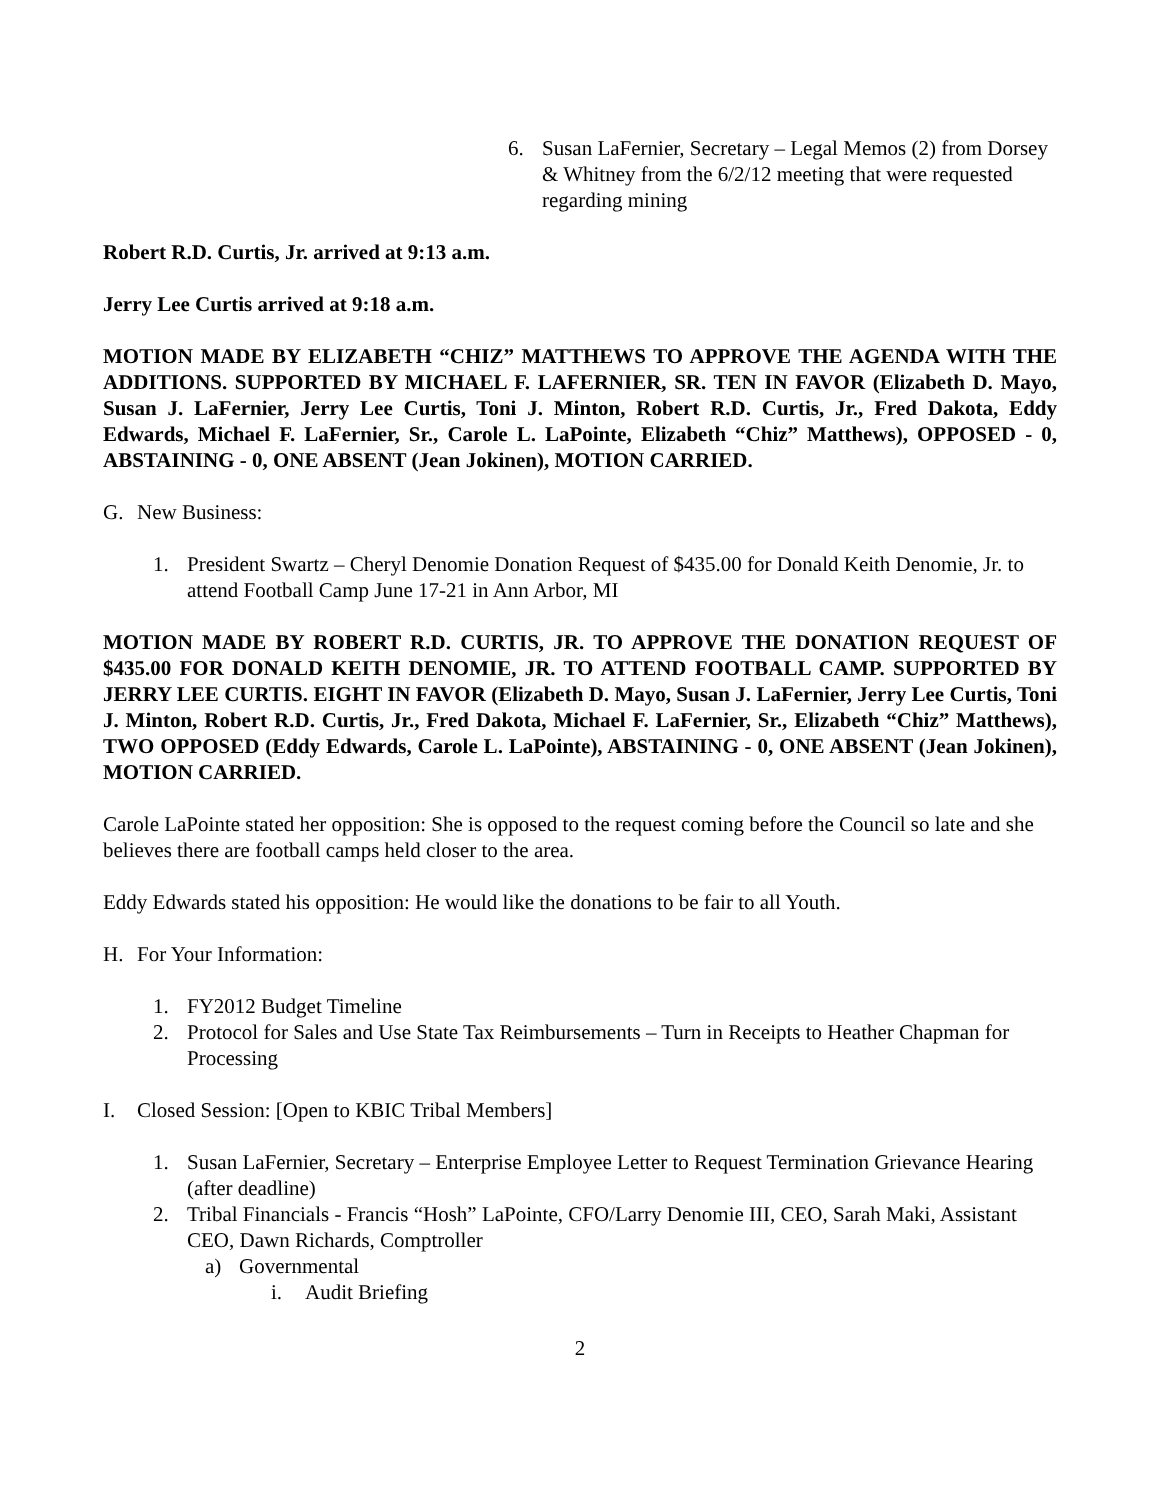6. Susan LaFernier, Secretary – Legal Memos (2) from Dorsey & Whitney from the 6/2/12 meeting that were requested regarding mining
Robert R.D. Curtis, Jr. arrived at 9:13 a.m.
Jerry Lee Curtis arrived at 9:18 a.m.
MOTION MADE BY ELIZABETH “CHIZ” MATTHEWS TO APPROVE THE AGENDA WITH THE ADDITIONS. SUPPORTED BY MICHAEL F. LAFERNIER, SR. TEN IN FAVOR (Elizabeth D. Mayo, Susan J. LaFernier, Jerry Lee Curtis, Toni J. Minton, Robert R.D. Curtis, Jr., Fred Dakota, Eddy Edwards, Michael F. LaFernier, Sr., Carole L. LaPointe, Elizabeth “Chiz” Matthews), OPPOSED - 0, ABSTAINING - 0, ONE ABSENT (Jean Jokinen), MOTION CARRIED.
G. New Business:
1. President Swartz – Cheryl Denomie Donation Request of $435.00 for Donald Keith Denomie, Jr. to attend Football Camp June 17-21 in Ann Arbor, MI
MOTION MADE BY ROBERT R.D. CURTIS, JR. TO APPROVE THE DONATION REQUEST OF $435.00 FOR DONALD KEITH DENOMIE, JR. TO ATTEND FOOTBALL CAMP. SUPPORTED BY JERRY LEE CURTIS. EIGHT IN FAVOR (Elizabeth D. Mayo, Susan J. LaFernier, Jerry Lee Curtis, Toni J. Minton, Robert R.D. Curtis, Jr., Fred Dakota, Michael F. LaFernier, Sr., Elizabeth “Chiz” Matthews), TWO OPPOSED (Eddy Edwards, Carole L. LaPointe), ABSTAINING - 0, ONE ABSENT (Jean Jokinen), MOTION CARRIED.
Carole LaPointe stated her opposition: She is opposed to the request coming before the Council so late and she believes there are football camps held closer to the area.
Eddy Edwards stated his opposition: He would like the donations to be fair to all Youth.
H. For Your Information:
1. FY2012 Budget Timeline
2. Protocol for Sales and Use State Tax Reimbursements – Turn in Receipts to Heather Chapman for Processing
I. Closed Session: [Open to KBIC Tribal Members]
1. Susan LaFernier, Secretary – Enterprise Employee Letter to Request Termination Grievance Hearing (after deadline)
2. Tribal Financials - Francis “Hosh” LaPointe, CFO/Larry Denomie III, CEO, Sarah Maki, Assistant CEO, Dawn Richards, Comptroller
a) Governmental
i. Audit Briefing
2